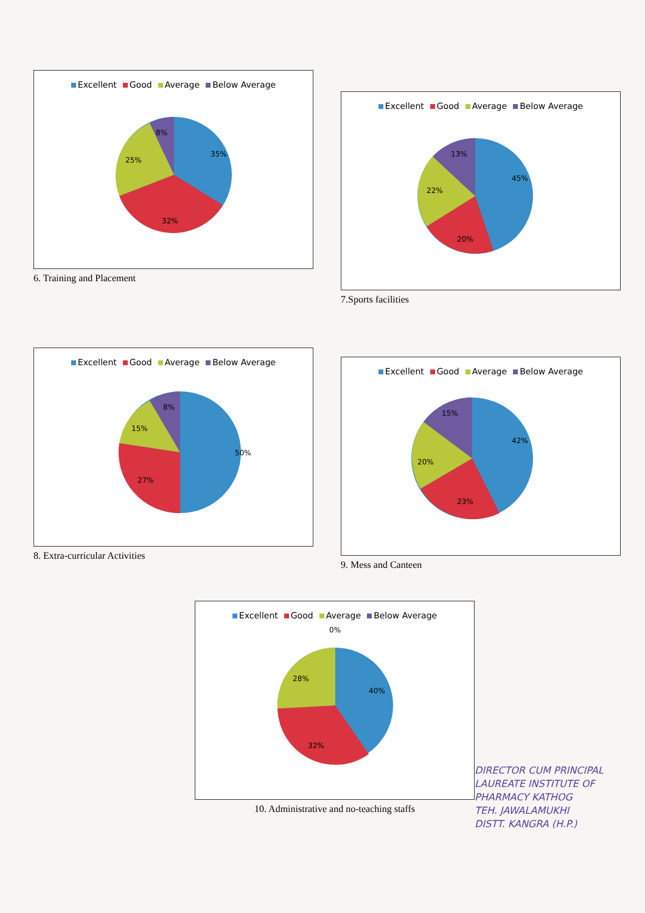Excellent Good Average Below Average
8%
35%
25%
32%
6. Training and Placement
Excellent Good Average Below Average
13%
45%
22%
20%
7.Sports facilities
Excellent Good Average Below Average
8%
50%
15%
27%
8. Extra-curricular Activities
Excellent Good Average Below Average
15%
42%
20%
23%
9. Mess and Canteen
Excellent Good Average Below Average
0%
28%
40%
32%
10. Administrative and no-teaching staffs
DIRECTOR CUM PRINCIPAL
LAUREATE INSTITUTE OF
PHARMACY KATHOG
TEH. JAWALAMUKHI
DISTT. KANGRA (H.P.)